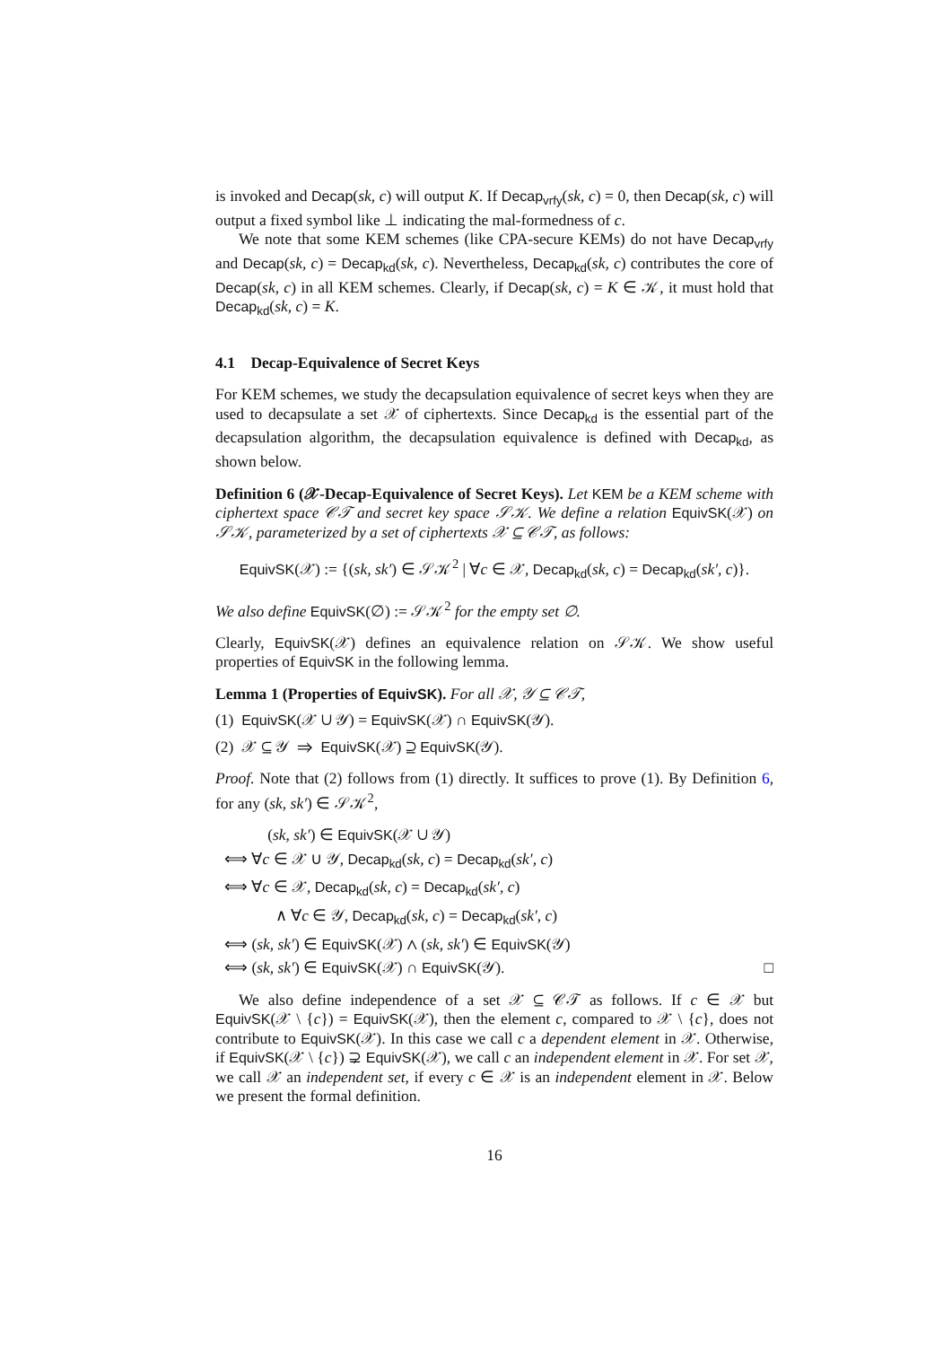is invoked and Decap(sk, c) will output K. If Decap<sub>vrfy</sub>(sk, c) = 0, then Decap(sk, c) will output a fixed symbol like ⊥ indicating the mal-formedness of c.
We note that some KEM schemes (like CPA-secure KEMs) do not have Decap<sub>vrfy</sub> and Decap(sk, c) = Decap<sub>kd</sub>(sk, c). Nevertheless, Decap<sub>kd</sub>(sk, c) contributes the core of Decap(sk, c) in all KEM schemes. Clearly, if Decap(sk, c) = K ∈ 𝒦, it must hold that Decap<sub>kd</sub>(sk, c) = K.
4.1 Decap-Equivalence of Secret Keys
For KEM schemes, we study the decapsulation equivalence of secret keys when they are used to decapsulate a set 𝒳 of ciphertexts. Since Decap<sub>kd</sub> is the essential part of the decapsulation algorithm, the decapsulation equivalence is defined with Decap<sub>kd</sub>, as shown below.
Definition 6 (𝒳-Decap-Equivalence of Secret Keys). Let KEM be a KEM scheme with ciphertext space 𝒞𝒯 and secret key space 𝒮𝒦. We define a relation EquivSK(𝒳) on 𝒮𝒦, parameterized by a set of ciphertexts 𝒳 ⊆ 𝒞𝒯, as follows:
EquivSK(𝒳) := {(sk, sk′) ∈ 𝒮𝒦<sup>2</sup> | ∀c ∈ 𝒳, Decap<sub>kd</sub>(sk, c) = Decap<sub>kd</sub>(sk′, c)}.
We also define EquivSK(∅) := 𝒮𝒦<sup>2</sup> for the empty set ∅.
Clearly, EquivSK(𝒳) defines an equivalence relation on 𝒮𝒦. We show useful properties of EquivSK in the following lemma.
Lemma 1 (Properties of EquivSK). For all 𝒳, 𝒴 ⊆ 𝒞𝒯,
(1) EquivSK(𝒳 ∪ 𝒴) = EquivSK(𝒳) ∩ EquivSK(𝒴).
(2) 𝒳 ⊆ 𝒴 ⇒ EquivSK(𝒳) ⊇ EquivSK(𝒴).
Proof. Note that (2) follows from (1) directly. It suffices to prove (1). By Definition 6, for any (sk, sk′) ∈ 𝒮𝒦<sup>2</sup>,
(sk, sk′) ∈ EquivSK(𝒳 ∪ 𝒴)
⟺ ∀c ∈ 𝒳 ∪ 𝒴, Decap<sub>kd</sub>(sk, c) = Decap<sub>kd</sub>(sk′, c)
⟺ ∀c ∈ 𝒳, Decap<sub>kd</sub>(sk, c) = Decap<sub>kd</sub>(sk′, c)
∧ ∀c ∈ 𝒴, Decap<sub>kd</sub>(sk, c) = Decap<sub>kd</sub>(sk′, c)
⟺ (sk, sk′) ∈ EquivSK(𝒳) ∧ (sk, sk′) ∈ EquivSK(𝒴)
⟺ (sk, sk′) ∈ EquivSK(𝒳) ∩ EquivSK(𝒴). □
We also define independence of a set 𝒳 ⊆ 𝒞𝒯 as follows. If c ∈ 𝒳 but EquivSK(𝒳 \ {c}) = EquivSK(𝒳), then the element c, compared to 𝒳 \ {c}, does not contribute to EquivSK(𝒳). In this case we call c a dependent element in 𝒳. Otherwise, if EquivSK(𝒳 \ {c}) ⊋ EquivSK(𝒳), we call c an independent element in 𝒳. For set 𝒳, we call 𝒳 an independent set, if every c ∈ 𝒳 is an independent element in 𝒳. Below we present the formal definition.
16